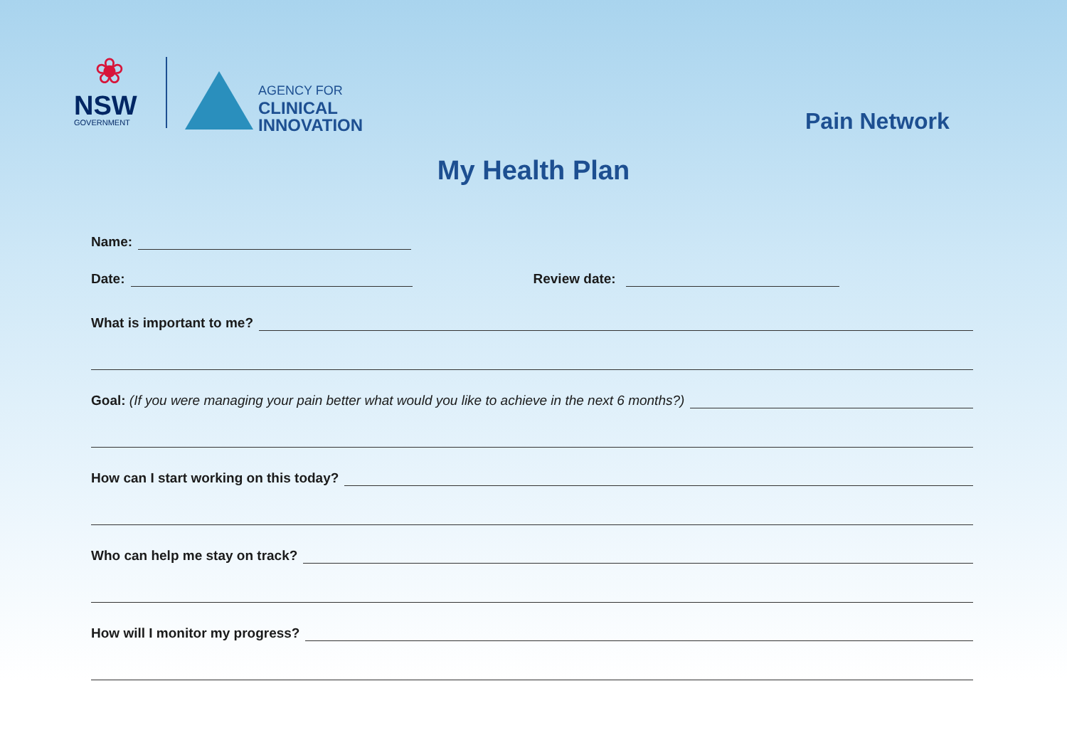❀
NSW
GOVERNMENT
AGENCY FOR
CLINICAL
INNOVATION
Pain Network
My Health Plan
Name:
Date:
Review date:
What is important to me?
Goal: (If you were managing your pain better what would you like to achieve in the next 6 months?)
How can I start working on this today?
Who can help me stay on track?
How will I monitor my progress?